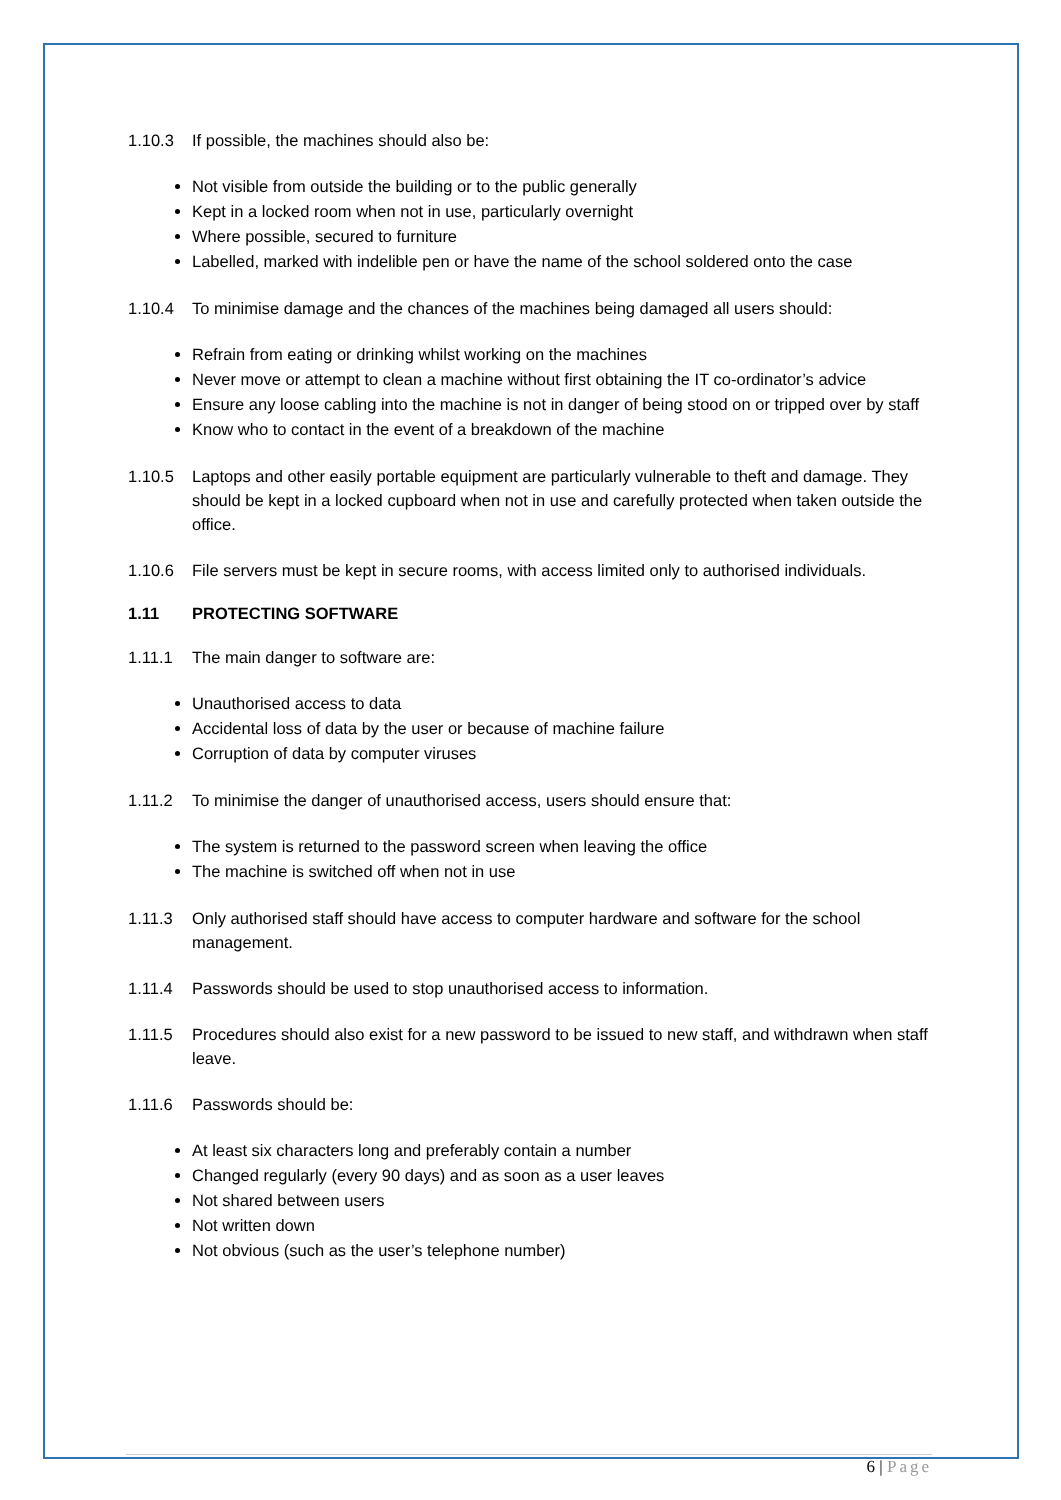1.10.3 If possible, the machines should also be:
Not visible from outside the building or to the public generally
Kept in a locked room when not in use, particularly overnight
Where possible, secured to furniture
Labelled, marked with indelible pen or have the name of the school soldered onto the case
1.10.4 To minimise damage and the chances of the machines being damaged all users should:
Refrain from eating or drinking whilst working on the machines
Never move or attempt to clean a machine without first obtaining the IT co-ordinator’s advice
Ensure any loose cabling into the machine is not in danger of being stood on or tripped over by staff
Know who to contact in the event of a breakdown of the machine
1.10.5 Laptops and other easily portable equipment are particularly vulnerable to theft and damage. They should be kept in a locked cupboard when not in use and carefully protected when taken outside the office.
1.10.6 File servers must be kept in secure rooms, with access limited only to authorised individuals.
1.11 PROTECTING SOFTWARE
1.11.1 The main danger to software are:
Unauthorised access to data
Accidental loss of data by the user or because of machine failure
Corruption of data by computer viruses
1.11.2 To minimise the danger of unauthorised access, users should ensure that:
The system is returned to the password screen when leaving the office
The machine is switched off when not in use
1.11.3 Only authorised staff should have access to computer hardware and software for the school management.
1.11.4 Passwords should be used to stop unauthorised access to information.
1.11.5 Procedures should also exist for a new password to be issued to new staff, and withdrawn when staff leave.
1.11.6 Passwords should be:
At least six characters long and preferably contain a number
Changed regularly (every 90 days) and as soon as a user leaves
Not shared between users
Not written down
Not obvious (such as the user’s telephone number)
6 | Page